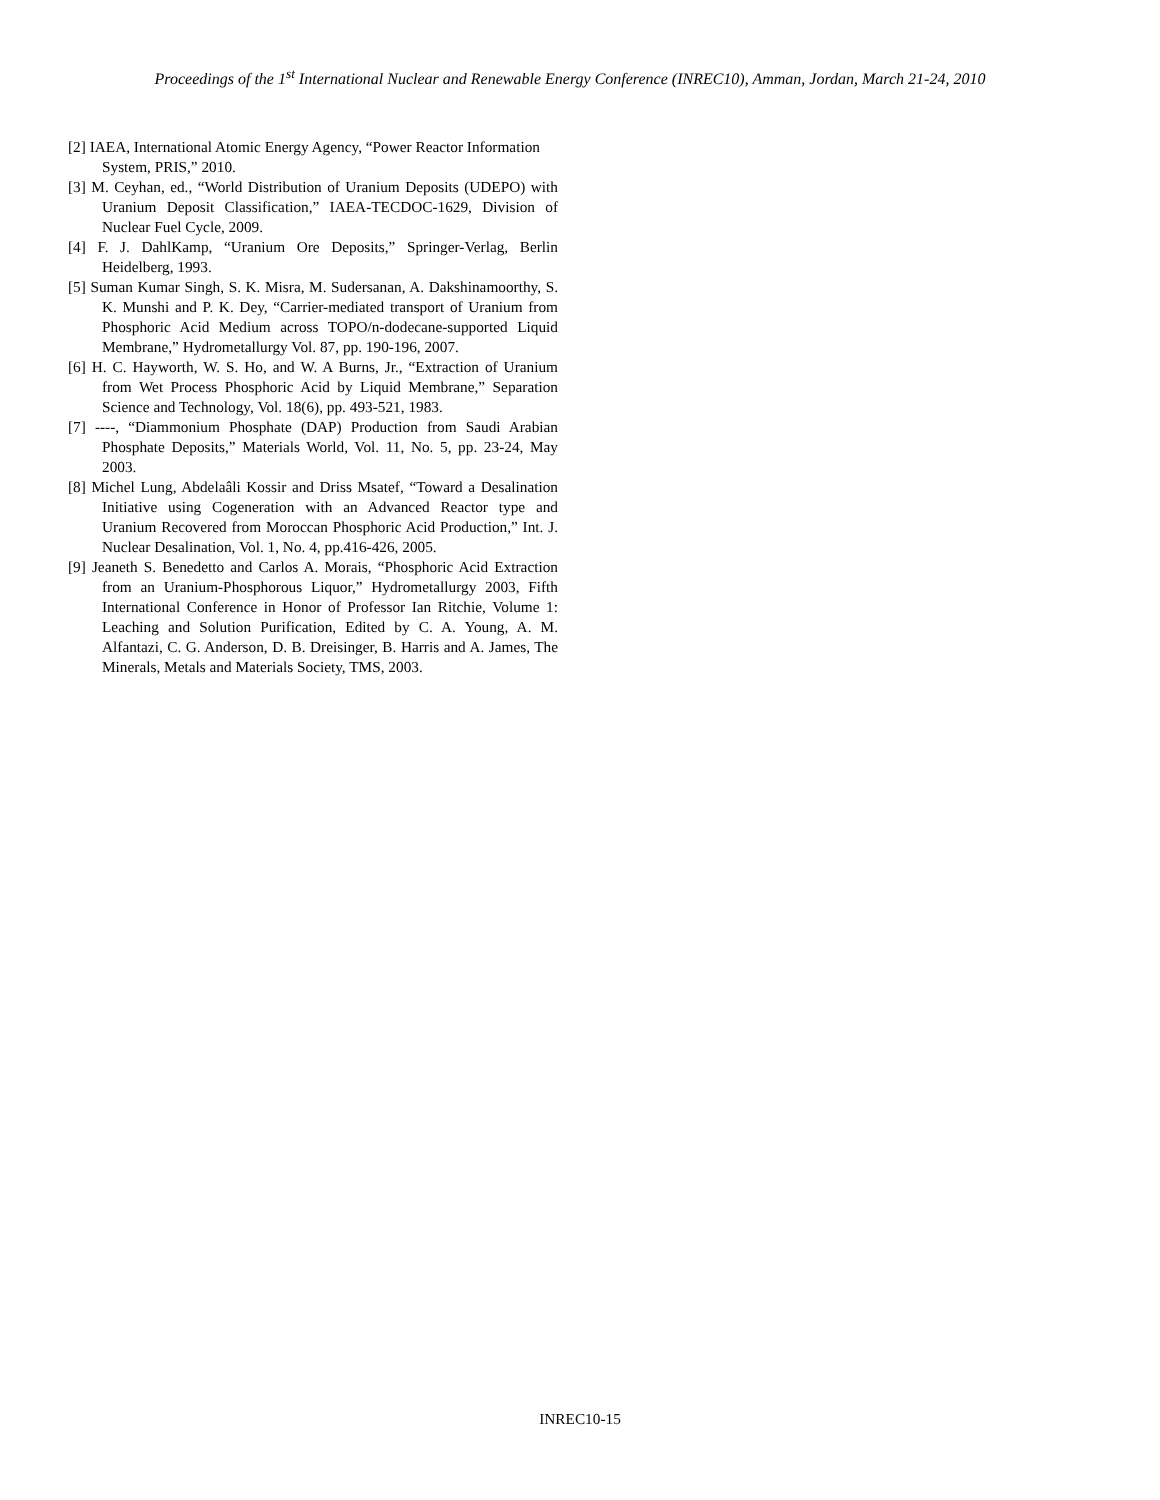Proceedings of the 1<sup>st</sup> International Nuclear and Renewable Energy Conference (INREC10), Amman, Jordan, March 21-24, 2010
[2] IAEA, International Atomic Energy Agency, “Power Reactor Information System, PRIS,” 2010.
[3] M. Ceyhan, ed., “World Distribution of Uranium Deposits (UDEPO) with Uranium Deposit Classification,” IAEA-TECDOC-1629, Division of Nuclear Fuel Cycle, 2009.
[4] F. J. DahlKamp, “Uranium Ore Deposits,” Springer-Verlag, Berlin Heidelberg, 1993.
[5] Suman Kumar Singh, S. K. Misra, M. Sudersanan, A. Dakshinamoorthy, S. K. Munshi and P. K. Dey, “Carrier-mediated transport of Uranium from Phosphoric Acid Medium across TOPO/n-dodecane-supported Liquid Membrane,” Hydrometallurgy Vol. 87, pp. 190-196, 2007.
[6] H. C. Hayworth, W. S. Ho, and W. A Burns, Jr., “Extraction of Uranium from Wet Process Phosphoric Acid by Liquid Membrane,” Separation Science and Technology, Vol. 18(6), pp. 493-521, 1983.
[7] ----, “Diammonium Phosphate (DAP) Production from Saudi Arabian Phosphate Deposits,” Materials World, Vol. 11, No. 5, pp. 23-24, May 2003.
[8] Michel Lung, Abdelaâli Kossir and Driss Msatef, “Toward a Desalination Initiative using Cogeneration with an Advanced Reactor type and Uranium Recovered from Moroccan Phosphoric Acid Production,” Int. J. Nuclear Desalination, Vol. 1, No. 4, pp.416-426, 2005.
[9] Jeaneth S. Benedetto and Carlos A. Morais, “Phosphoric Acid Extraction from an Uranium-Phosphorous Liquor,” Hydrometallurgy 2003, Fifth International Conference in Honor of Professor Ian Ritchie, Volume 1: Leaching and Solution Purification, Edited by C. A. Young, A. M. Alfantazi, C. G. Anderson, D. B. Dreisinger, B. Harris and A. James, The Minerals, Metals and Materials Society, TMS, 2003.
INREC10-15